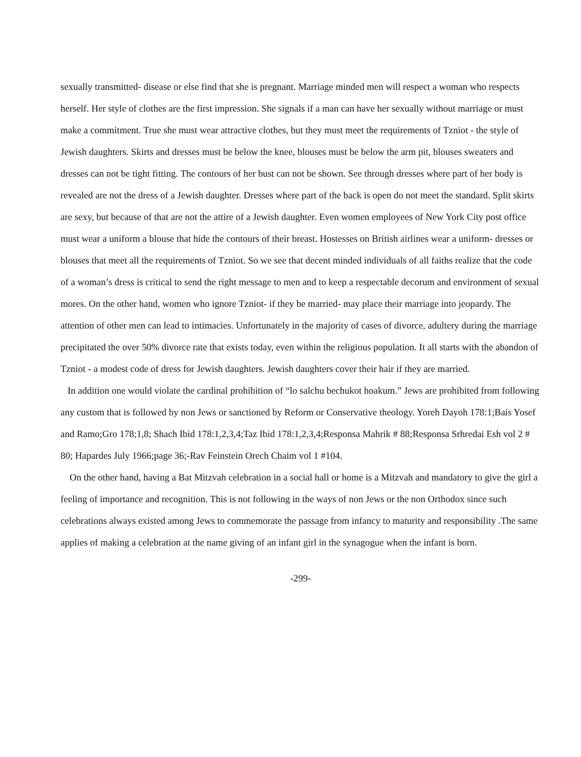sexually transmitted- disease or else find that she is pregnant. Marriage minded men will respect a woman who respects herself. Her style of clothes are the first impression. She signals if a man can have her sexually without marriage or must make a commitment. True she must wear attractive clothes, but they must meet the requirements of Tzniot - the style of Jewish daughters. Skirts and dresses must be below the knee, blouses must be below the arm pit, blouses sweaters and dresses can not be tight fitting. The contours of her bust can not be shown. See through dresses where part of her body is revealed are not the dress of a Jewish daughter. Dresses where part of the back is open do not meet the standard. Split skirts are sexy, but because of that are not the attire of a Jewish daughter. Even women employees of New York City post office must wear a uniform a blouse that hide the contours of their breast. Hostesses on British airlines wear a uniform- dresses or blouses that meet all the requirements of Tzniot. So we see that decent minded individuals of all faiths realize that the code of a woman’s dress is critical to send the right message to men and to keep a respectable decorum and environment of sexual mores. On the other hand, women who ignore Tzniot- if they be married- may place their marriage into jeopardy. The attention of other men can lead to intimacies. Unfortunately in the majority of cases of divorce, adultery during the marriage precipitated the over 50% divorce rate that exists today, even within the religious population. It all starts with the abandon of Tzniot - a modest code of dress for Jewish daughters. Jewish daughters cover their hair if they are married.
In addition one would violate the cardinal prohibition of “lo salchu bechukot hoakum.” Jews are prohibited from following any custom that is followed by non Jews or sanctioned by Reform or Conservative theology. Yoreh Dayoh 178:1;Bais Yosef and Ramo;Gro 178;1,8; Shach Ibid 178:1,2,3,4;Taz Ibid 178:1,2,3,4;Responsa Mahrik # 88;Responsa Srhredai Esh vol 2 # 80; Hapardes July 1966;page 36;-Rav Feinstein Orech Chaim vol 1 #104.
On the other hand, having a Bat Mitzvah celebration in a social hall or home is a Mitzvah and mandatory to give the girl a feeling of importance and recognition. This is not following in the ways of non Jews or the non Orthodox since such celebrations always existed among Jews to commemorate the passage from infancy to maturity and responsibility .The same applies of making a celebration at the name giving of an infant girl in the synagogue when the infant is born.
-299-